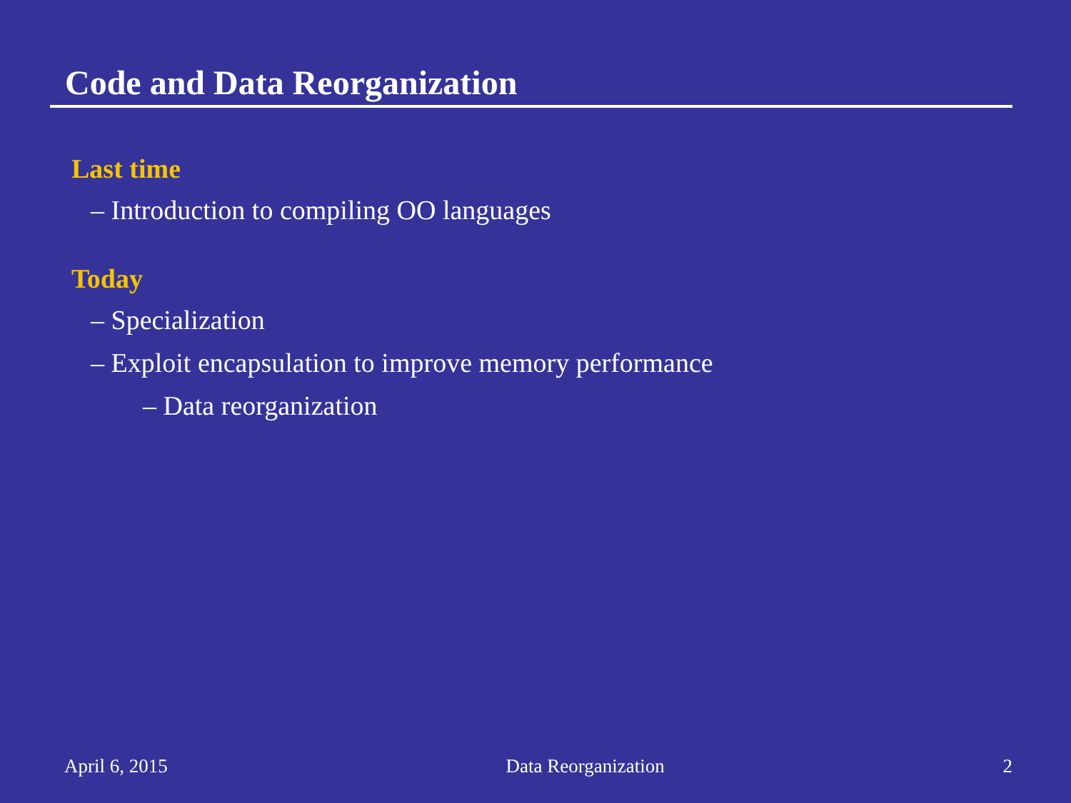Code and Data Reorganization
Last time
– Introduction to compiling OO languages
Today
– Specialization
– Exploit encapsulation to improve memory performance
– Data reorganization
April 6, 2015 Data Reorganization 2